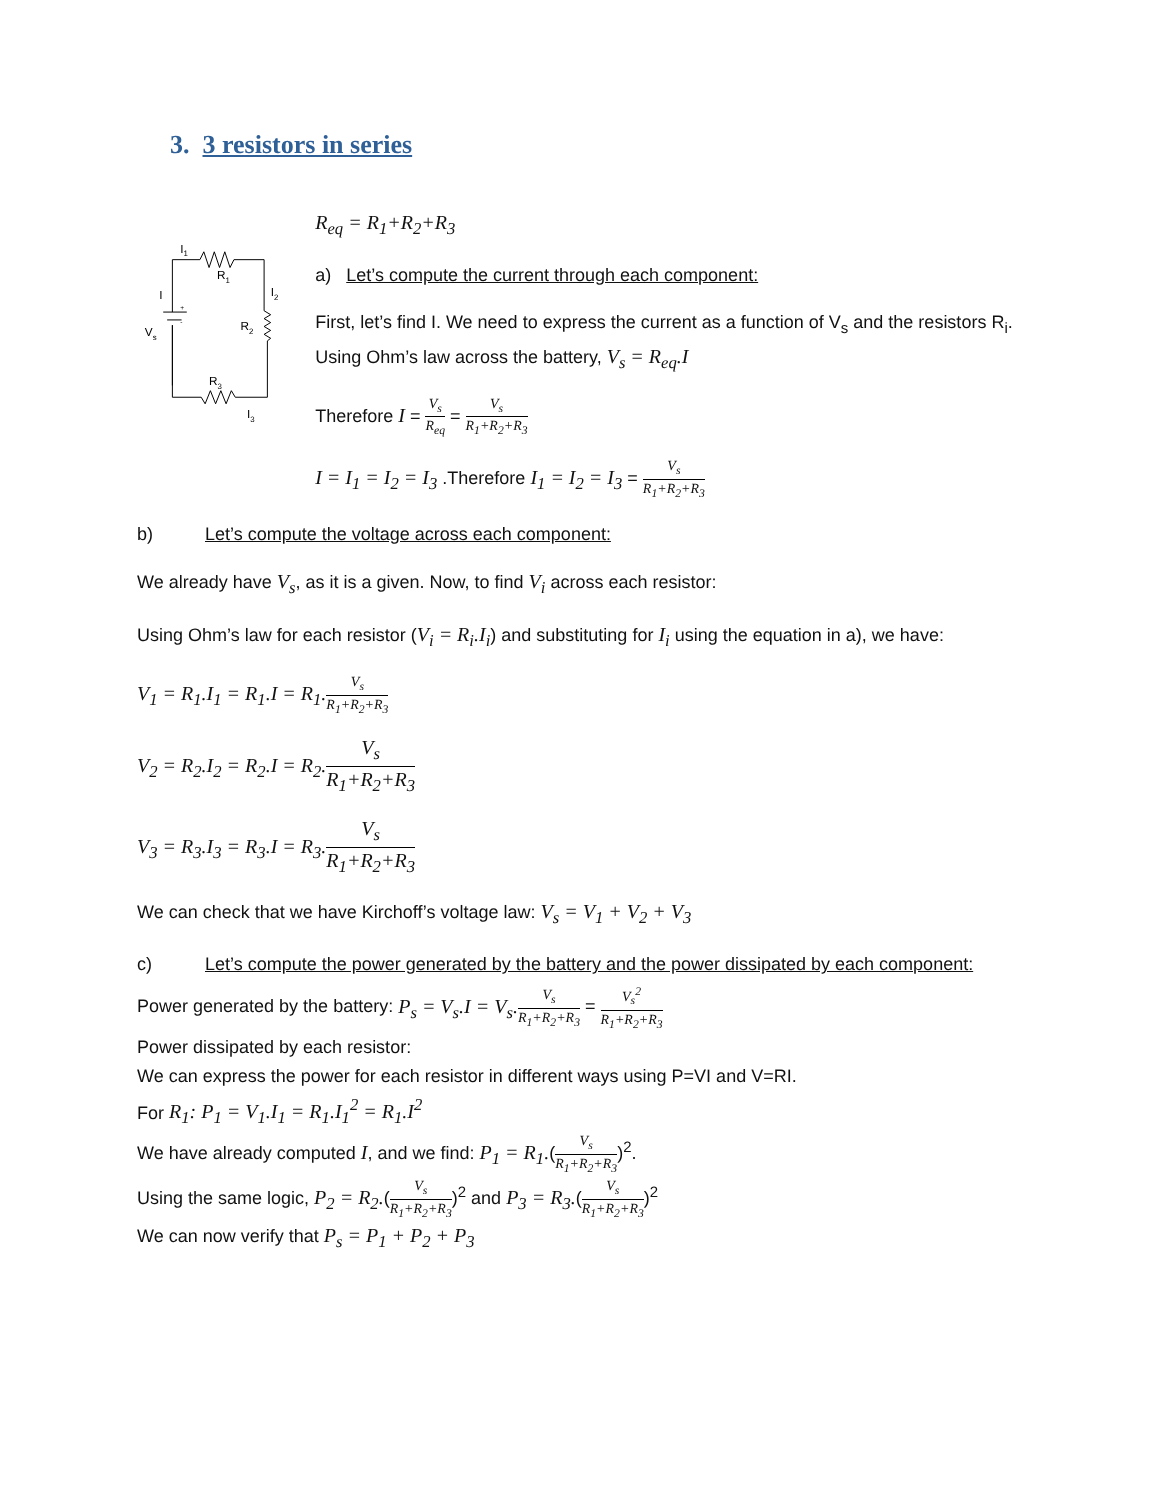3. 3 resistors in series
I1
R1
I
I2
R2
Vs
+
-
R3
I3
R<sub>eq</sub> = R<sub>1</sub>+R<sub>2</sub>+R<sub>3</sub>
a) Let’s compute the current through each component:
First, let’s find I. We need to express the current as a function of V<sub>s</sub> and the resistors R<sub>i</sub>. Using Ohm’s law across the battery, V<sub>s</sub> = R<sub>eq</sub>.I
Therefore I = V<sub>s</sub> R<sub>eq</sub> = V<sub>s</sub> R<sub>1</sub>+R<sub>2</sub>+R<sub>3</sub>
I = I<sub>1</sub> = I<sub>2</sub> = I<sub>3</sub> .Therefore I<sub>1</sub> = I<sub>2</sub> = I<sub>3</sub> = V<sub>s</sub> R<sub>1</sub>+R<sub>2</sub>+R<sub>3</sub>
b) Let’s compute the voltage across each component:
We already have V<sub>s</sub>, as it is a given. Now, to find V<sub>i</sub> across each resistor:
Using Ohm’s law for each resistor (V<sub>i</sub> = R<sub>i</sub>.I<sub>i</sub>) and substituting for I<sub>i</sub> using the equation in a), we have:
V<sub>1</sub> = R<sub>1</sub>.I<sub>1</sub> = R<sub>1</sub>.I = R<sub>1</sub>. V<sub>s</sub> R<sub>1</sub>+R<sub>2</sub>+R<sub>3</sub>
V<sub>2</sub> = R<sub>2</sub>.I<sub>2</sub> = R<sub>2</sub>.I = R<sub>2</sub>. V<sub>s</sub> R<sub>1</sub>+R<sub>2</sub>+R<sub>3</sub>
V<sub>3</sub> = R<sub>3</sub>.I<sub>3</sub> = R<sub>3</sub>.I = R<sub>3</sub>. V<sub>s</sub> R<sub>1</sub>+R<sub>2</sub>+R<sub>3</sub>
We can check that we have Kirchoff’s voltage law: V<sub>s</sub> = V<sub>1</sub> + V<sub>2</sub> + V<sub>3</sub>
c) Let’s compute the power generated by the battery and the power dissipated by each component:
Power generated by the battery: P<sub>s</sub> = V<sub>s</sub>.I = V<sub>s</sub>. V<sub>s</sub> R<sub>1</sub>+R<sub>2</sub>+R<sub>3</sub> = V<sub>s</sub><sup>2</sup> R<sub>1</sub>+R<sub>2</sub>+R<sub>3</sub>
Power dissipated by each resistor:
We can express the power for each resistor in different ways using P=VI and V=RI.
For R<sub>1</sub>: P<sub>1</sub> = V<sub>1</sub>.I<sub>1</sub> = R<sub>1</sub>.I<sub>1</sub><sup>2</sup> = R<sub>1</sub>.I<sup>2</sup>
We have already computed I, and we find: P<sub>1</sub> = R<sub>1</sub>.(V<sub>s</sub> R<sub>1</sub>+R<sub>2</sub>+R<sub>3</sub>)<sup>2</sup>.
Using the same logic, P<sub>2</sub> = R<sub>2</sub>.(V<sub>s</sub> R<sub>1</sub>+R<sub>2</sub>+R<sub>3</sub>)<sup>2</sup> and P<sub>3</sub> = R<sub>3</sub>.(V<sub>s</sub> R<sub>1</sub>+R<sub>2</sub>+R<sub>3</sub>)<sup>2</sup>
We can now verify that P<sub>s</sub> = P<sub>1</sub> + P<sub>2</sub> + P<sub>3</sub>